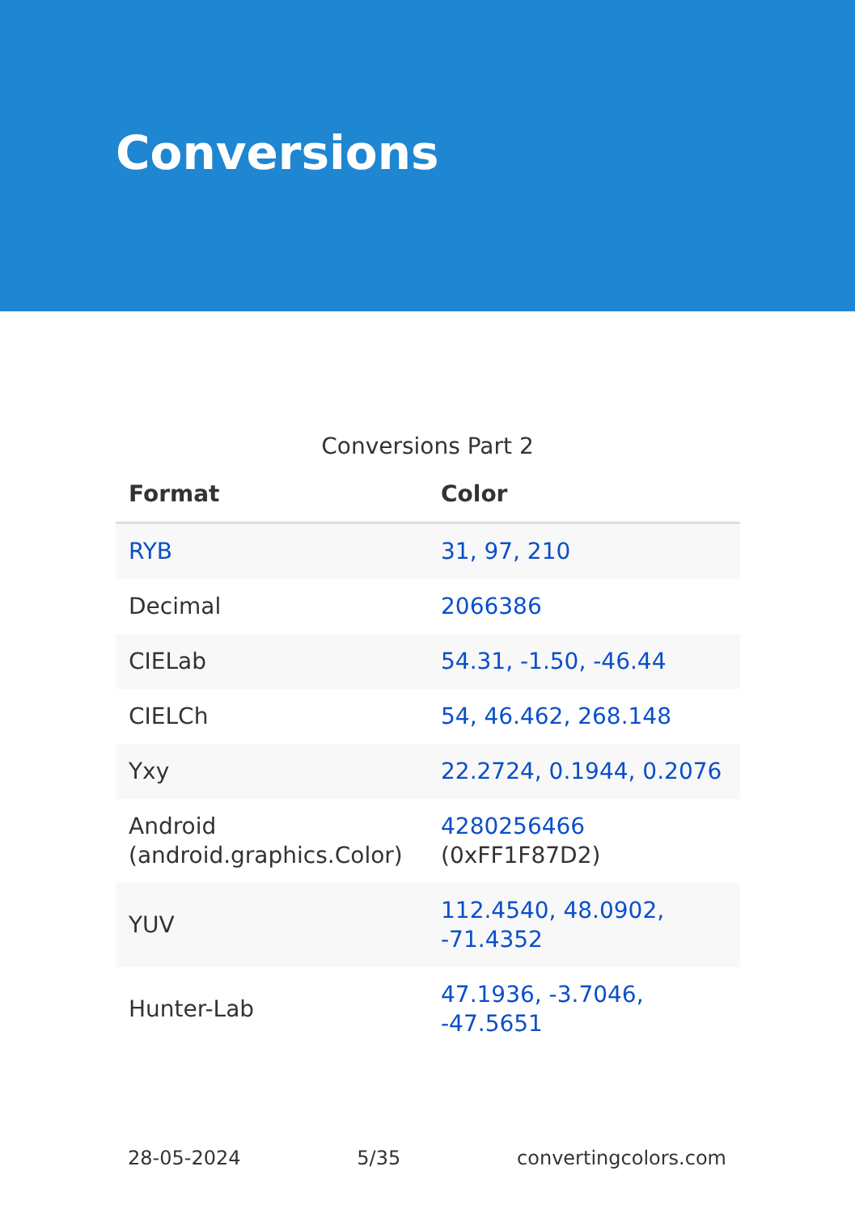Conversions
Conversions Part 2
| Format | Color |
| --- | --- |
| RYB | 31, 97, 210 |
| Decimal | 2066386 |
| CIELab | 54.31, -1.50, -46.44 |
| CIELCh | 54, 46.462, 268.148 |
| Yxy | 22.2724, 0.1944, 0.2076 |
| Android (android.graphics.Color) | 4280256466 (0xFF1F87D2) |
| YUV | 112.4540, 48.0902, -71.4352 |
| Hunter-Lab | 47.1936, -3.7046, -47.5651 |
28-05-2024 5/35 convertingcolors.com